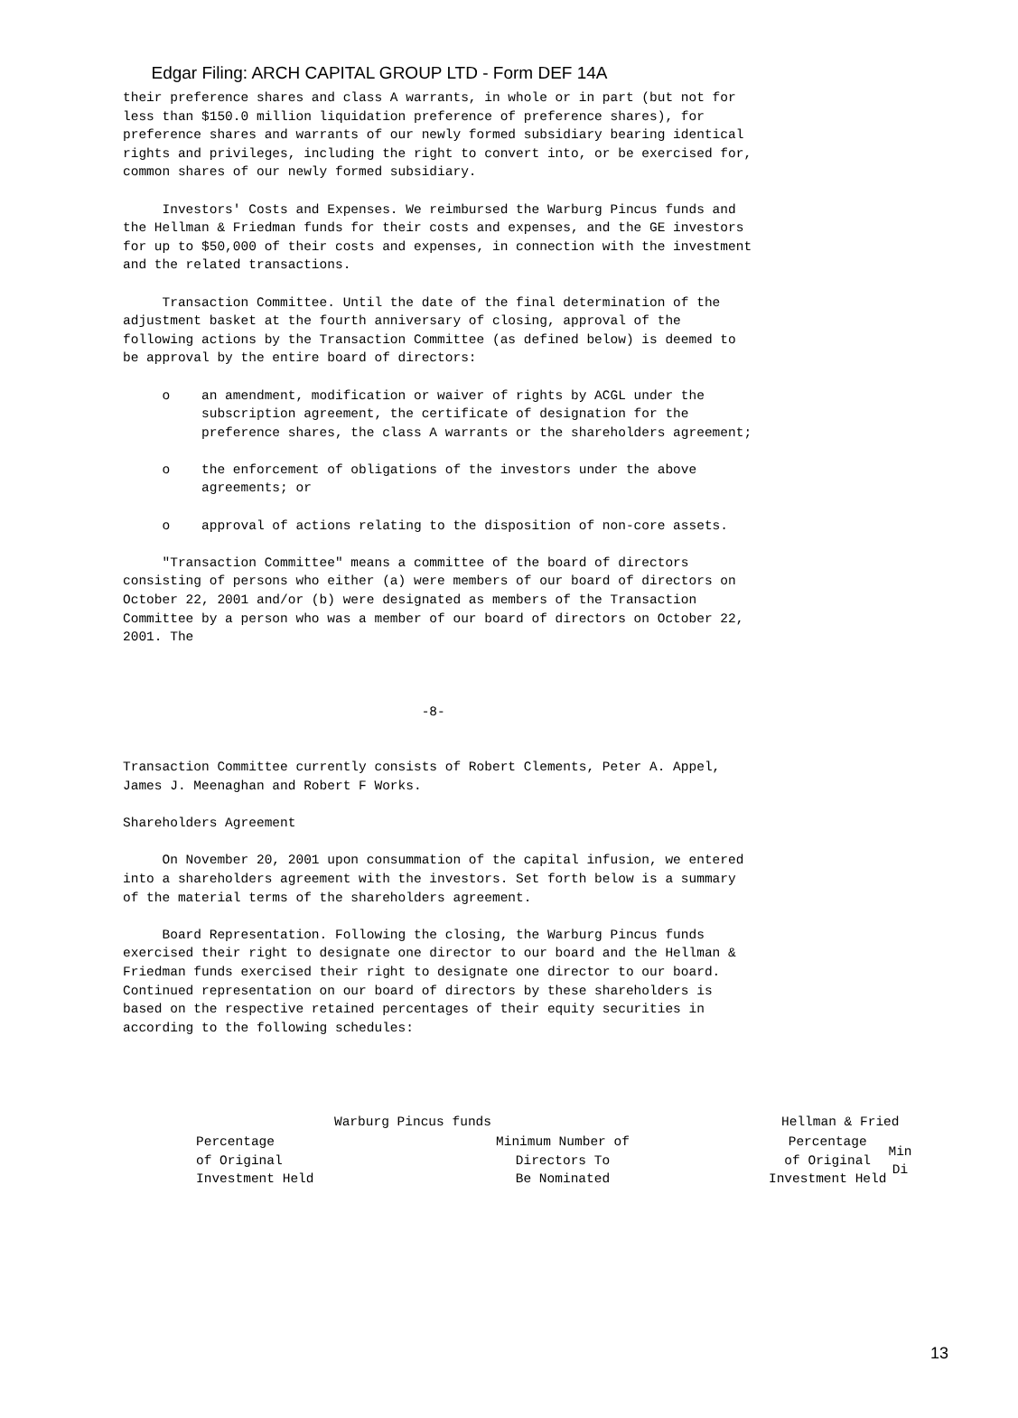Edgar Filing: ARCH CAPITAL GROUP LTD - Form DEF 14A
their preference shares and class A warrants, in whole or in part (but not for
less than $150.0 million liquidation preference of preference shares), for
preference shares and warrants of our newly formed subsidiary bearing identical
rights and privileges, including the right to convert into, or be exercised for,
common shares of our newly formed subsidiary.

     Investors' Costs and Expenses. We reimbursed the Warburg Pincus funds and
the Hellman & Friedman funds for their costs and expenses, and the GE investors
for up to $50,000 of their costs and expenses, in connection with the investment
and the related transactions.

     Transaction Committee. Until the date of the final determination of the
adjustment basket at the fourth anniversary of closing, approval of the
following actions by the Transaction Committee (as defined below) is deemed to
be approval by the entire board of directors:

     o    an amendment, modification or waiver of rights by ACGL under the
          subscription agreement, the certificate of designation for the
          preference shares, the class A warrants or the shareholders agreement;

     o    the enforcement of obligations of the investors under the above
          agreements; or

     o    approval of actions relating to the disposition of non-core assets.

     "Transaction Committee" means a committee of the board of directors
consisting of persons who either (a) were members of our board of directors on
October 22, 2001 and/or (b) were designated as members of the Transaction
Committee by a person who was a member of our board of directors on October 22,
2001. The



                                      -8-


Transaction Committee currently consists of Robert Clements, Peter A. Appel,
James J. Meenaghan and Robert F Works.

Shareholders Agreement

     On November 20, 2001 upon consummation of the capital infusion, we entered
into a shareholders agreement with the investors. Set forth below is a summary
of the material terms of the shareholders agreement.

     Board Representation. Following the closing, the Warburg Pincus funds
exercised their right to designate one director to our board and the Hellman &
Friedman funds exercised their right to designate one director to our board.
Continued representation on our board of directors by these shareholders is
based on the respective retained percentages of their equity securities in
according to the following schedules:
| Warburg Pincus funds | | | Hellman & Fried | |
| --- | --- | --- | --- | --- |
| Percentage of Original Investment Held | Minimum Number of Directors To Be Nominated | | Percentage of Original Investment Held | Min Di |
13